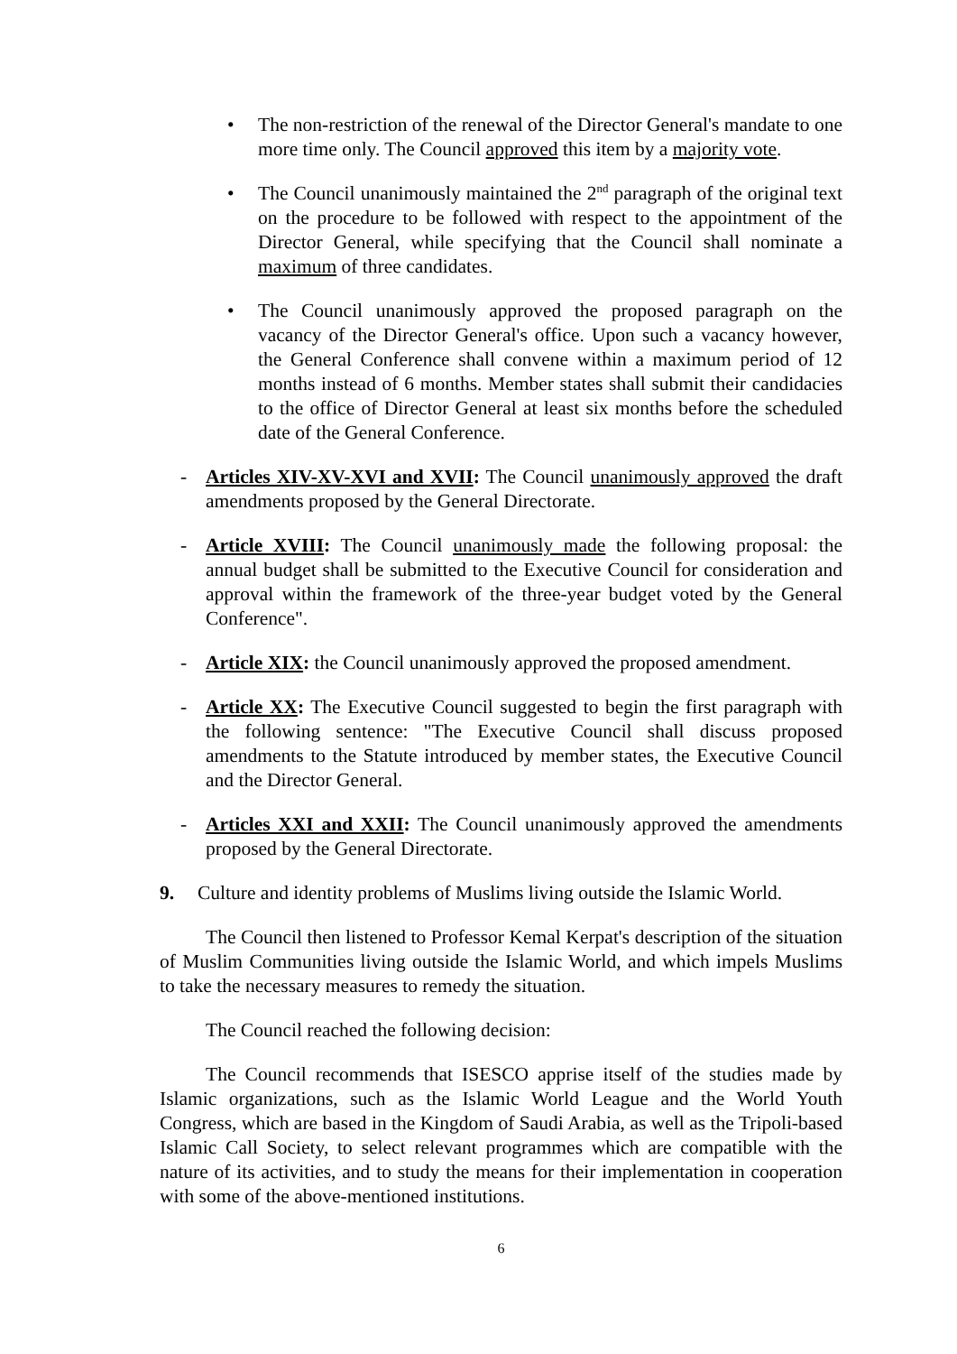• The non-restriction of the renewal of the Director General's mandate to one more time only. The Council approved this item by a majority vote.
• The Council unanimously maintained the 2<sup>nd</sup> paragraph of the original text on the procedure to be followed with respect to the appointment of the Director General, while specifying that the Council shall nominate a maximum of three candidates.
• The Council unanimously approved the proposed paragraph on the vacancy of the Director General's office. Upon such a vacancy however, the General Conference shall convene within a maximum period of 12 months instead of 6 months. Member states shall submit their candidacies to the office of Director General at least six months before the scheduled date of the General Conference.
- Articles XIV-XV-XVI and XVII: The Council unanimously approved the draft amendments proposed by the General Directorate.
- Article XVIII: The Council unanimously made the following proposal: the annual budget shall be submitted to the Executive Council for consideration and approval within the framework of the three-year budget voted by the General Conference".
- Article XIX: the Council unanimously approved the proposed amendment.
- Article XX: The Executive Council suggested to begin the first paragraph with the following sentence: "The Executive Council shall discuss proposed amendments to the Statute introduced by member states, the Executive Council and the Director General.
- Articles XXI and XXII: The Council unanimously approved the amendments proposed by the General Directorate.
9. Culture and identity problems of Muslims living outside the Islamic World.
The Council then listened to Professor Kemal Kerpat's description of the situation of Muslim Communities living outside the Islamic World, and which impels Muslims to take the necessary measures to remedy the situation.
The Council reached the following decision:
The Council recommends that ISESCO apprise itself of the studies made by Islamic organizations, such as the Islamic World League and the World Youth Congress, which are based in the Kingdom of Saudi Arabia, as well as the Tripoli-based Islamic Call Society, to select relevant programmes which are compatible with the nature of its activities, and to study the means for their implementation in cooperation with some of the above-mentioned institutions.
6